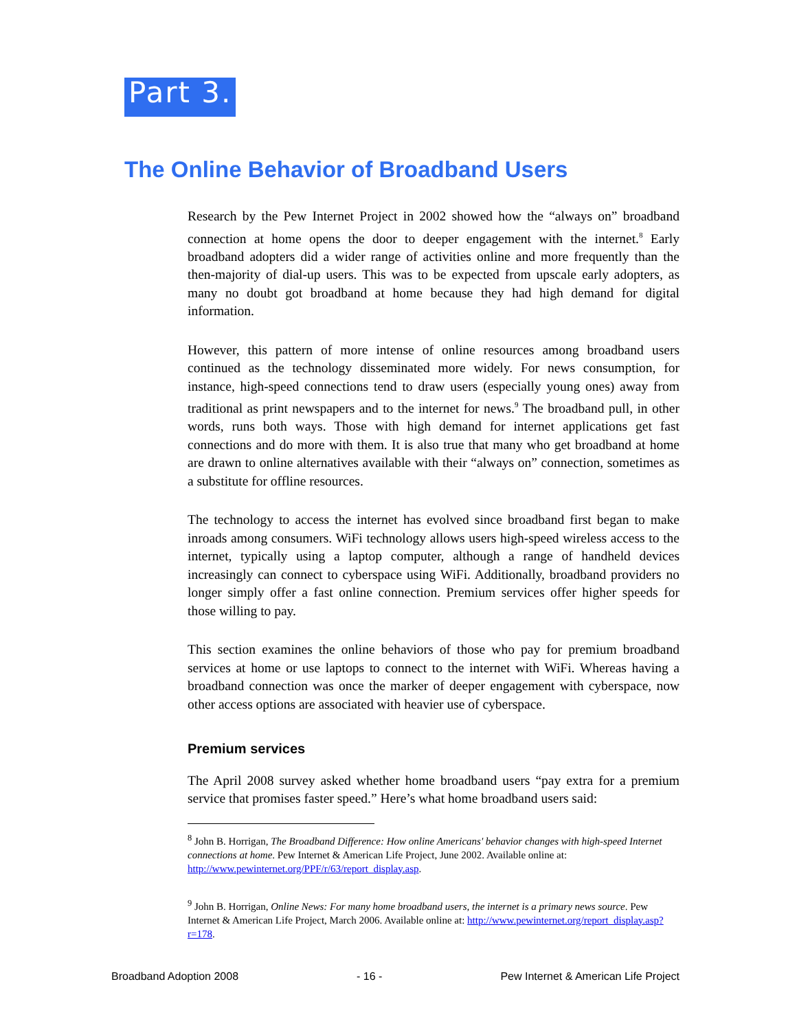Part 3.
The Online Behavior of Broadband Users
Research by the Pew Internet Project in 2002 showed how the “always on” broadband connection at home opens the door to deeper engagement with the internet.<sup>8</sup> Early broadband adopters did a wider range of activities online and more frequently than the then-majority of dial-up users. This was to be expected from upscale early adopters, as many no doubt got broadband at home because they had high demand for digital information.
However, this pattern of more intense of online resources among broadband users continued as the technology disseminated more widely. For news consumption, for instance, high-speed connections tend to draw users (especially young ones) away from traditional as print newspapers and to the internet for news.<sup>9</sup> The broadband pull, in other words, runs both ways. Those with high demand for internet applications get fast connections and do more with them. It is also true that many who get broadband at home are drawn to online alternatives available with their “always on” connection, sometimes as a substitute for offline resources.
The technology to access the internet has evolved since broadband first began to make inroads among consumers. WiFi technology allows users high-speed wireless access to the internet, typically using a laptop computer, although a range of handheld devices increasingly can connect to cyberspace using WiFi. Additionally, broadband providers no longer simply offer a fast online connection. Premium services offer higher speeds for those willing to pay.
This section examines the online behaviors of those who pay for premium broadband services at home or use laptops to connect to the internet with WiFi. Whereas having a broadband connection was once the marker of deeper engagement with cyberspace, now other access options are associated with heavier use of cyberspace.
Premium services
The April 2008 survey asked whether home broadband users “pay extra for a premium service that promises faster speed.” Here’s what home broadband users said:
<sup>8</sup> John B. Horrigan, The Broadband Difference: How online Americans' behavior changes with high-speed Internet connections at home. Pew Internet & American Life Project, June 2002. Available online at: http://www.pewinternet.org/PPF/r/63/report_display.asp.
<sup>9</sup> John B. Horrigan, Online News: For many home broadband users, the internet is a primary news source. Pew Internet & American Life Project, March 2006. Available online at: http://www.pewinternet.org/report_display.asp?r=178.
Broadband Adoption 2008 - 16 - Pew Internet & American Life Project